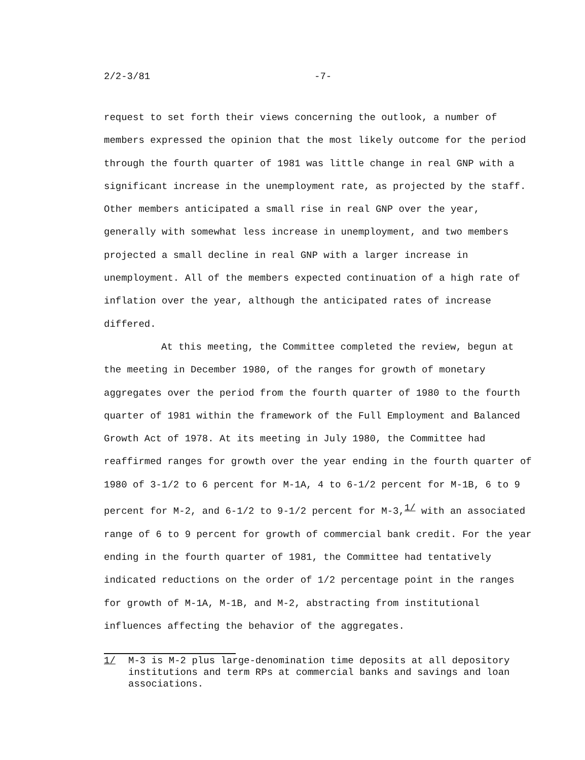2/2-3/81 -7-
request to set forth their views concerning the outlook, a number of members expressed the opinion that the most likely outcome for the period through the fourth quarter of 1981 was little change in real GNP with a significant increase in the unemployment rate, as projected by the staff. Other members anticipated a small rise in real GNP over the year, generally with somewhat less increase in unemployment, and two members projected a small decline in real GNP with a larger increase in unemployment. All of the members expected continuation of a high rate of inflation over the year, although the anticipated rates of increase differed.
At this meeting, the Committee completed the review, begun at the meeting in December 1980, of the ranges for growth of monetary aggregates over the period from the fourth quarter of 1980 to the fourth quarter of 1981 within the framework of the Full Employment and Balanced Growth Act of 1978. At its meeting in July 1980, the Committee had reaffirmed ranges for growth over the year ending in the fourth quarter of 1980 of 3-1/2 to 6 percent for M-1A, 4 to 6-1/2 percent for M-1B, 6 to 9 percent for M-2, and 6-1/2 to 9-1/2 percent for M-3,<sup>1/</sup> with an associated range of 6 to 9 percent for growth of commercial bank credit. For the year ending in the fourth quarter of 1981, the Committee had tentatively indicated reductions on the order of 1/2 percentage point in the ranges for growth of M-1A, M-1B, and M-2, abstracting from institutional influences affecting the behavior of the aggregates.
1/ M-3 is M-2 plus large-denomination time deposits at all depository institutions and term RPs at commercial banks and savings and loan associations.